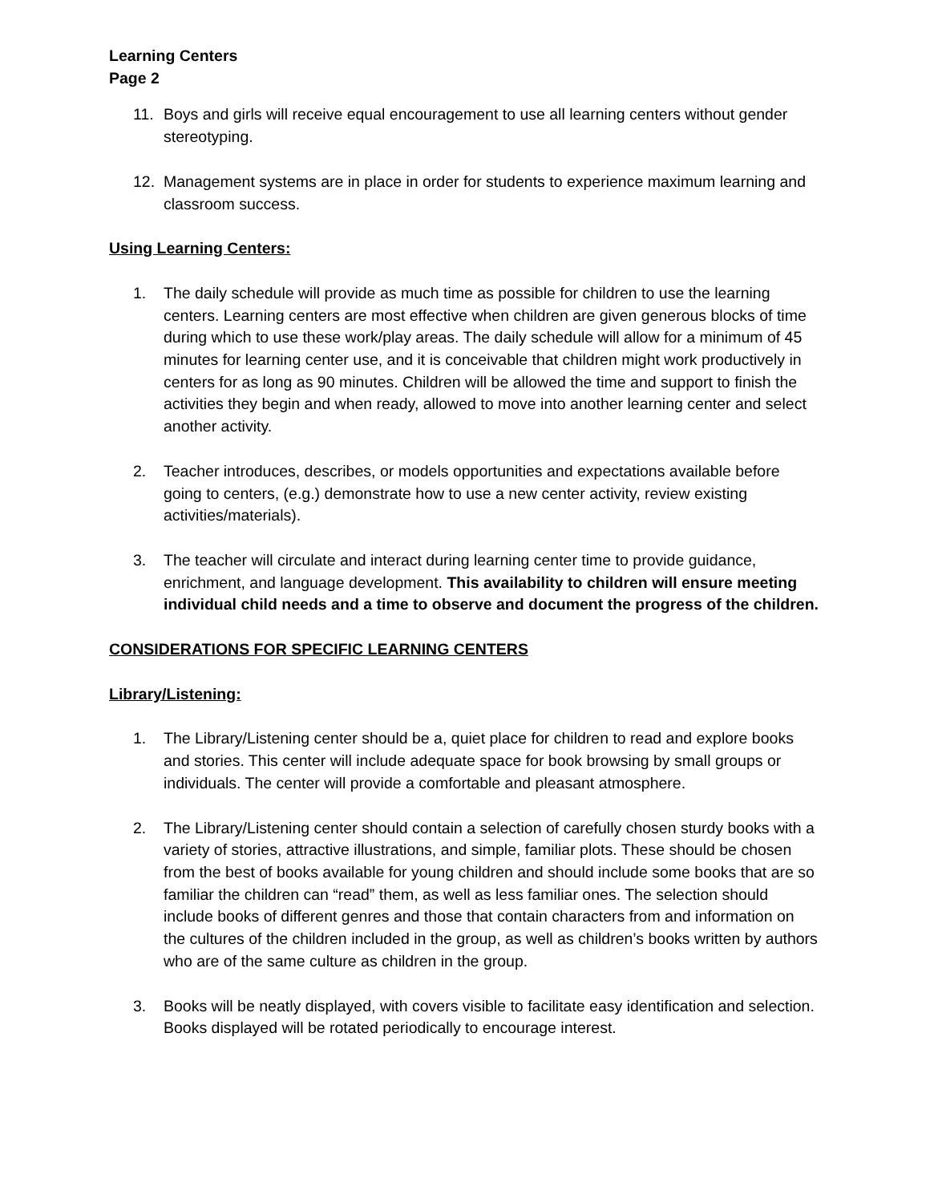Learning Centers
Page 2
11. Boys and girls will receive equal encouragement to use all learning centers without gender stereotyping.
12. Management systems are in place in order for students to experience maximum learning and classroom success.
Using Learning Centers:
1. The daily schedule will provide as much time as possible for children to use the learning centers. Learning centers are most effective when children are given generous blocks of time during which to use these work/play areas. The daily schedule will allow for a minimum of 45 minutes for learning center use, and it is conceivable that children might work productively in centers for as long as 90 minutes. Children will be allowed the time and support to finish the activities they begin and when ready, allowed to move into another learning center and select another activity.
2. Teacher introduces, describes, or models opportunities and expectations available before going to centers, (e.g.) demonstrate how to use a new center activity, review existing activities/materials).
3. The teacher will circulate and interact during learning center time to provide guidance, enrichment, and language development. This availability to children will ensure meeting individual child needs and a time to observe and document the progress of the children.
CONSIDERATIONS FOR SPECIFIC LEARNING CENTERS
Library/Listening:
1. The Library/Listening center should be a, quiet place for children to read and explore books and stories. This center will include adequate space for book browsing by small groups or individuals. The center will provide a comfortable and pleasant atmosphere.
2. The Library/Listening center should contain a selection of carefully chosen sturdy books with a variety of stories, attractive illustrations, and simple, familiar plots. These should be chosen from the best of books available for young children and should include some books that are so familiar the children can “read” them, as well as less familiar ones. The selection should include books of different genres and those that contain characters from and information on the cultures of the children included in the group, as well as children’s books written by authors who are of the same culture as children in the group.
3. Books will be neatly displayed, with covers visible to facilitate easy identification and selection. Books displayed will be rotated periodically to encourage interest.